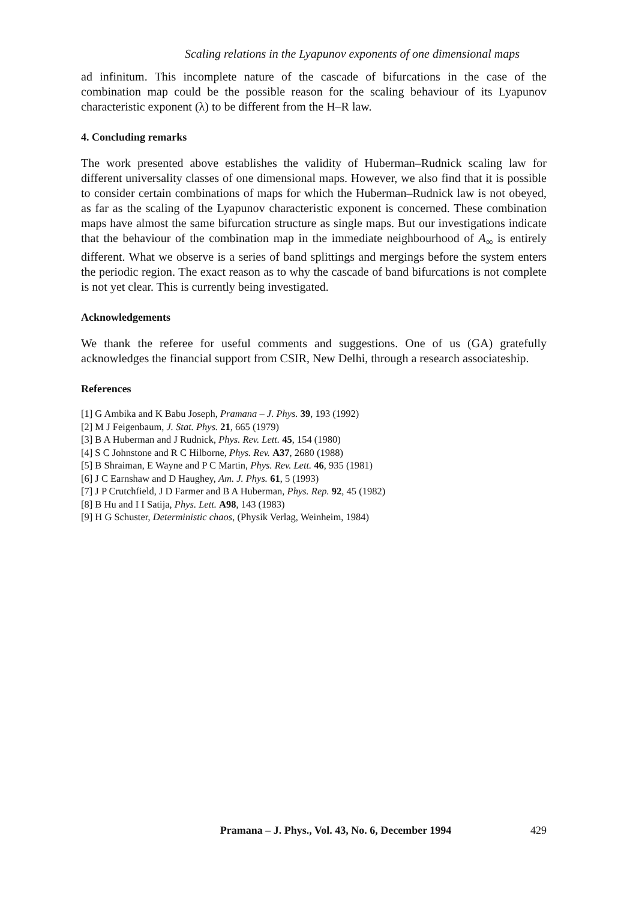Scaling relations in the Lyapunov exponents of one dimensional maps
ad infinitum. This incomplete nature of the cascade of bifurcations in the case of the combination map could be the possible reason for the scaling behaviour of its Lyapunov characteristic exponent (λ) to be different from the H–R law.
4. Concluding remarks
The work presented above establishes the validity of Huberman–Rudnick scaling law for different universality classes of one dimensional maps. However, we also find that it is possible to consider certain combinations of maps for which the Huberman–Rudnick law is not obeyed, as far as the scaling of the Lyapunov characteristic exponent is concerned. These combination maps have almost the same bifurcation structure as single maps. But our investigations indicate that the behaviour of the combination map in the immediate neighbourhood of A<sub>∞</sub> is entirely different. What we observe is a series of band splittings and mergings before the system enters the periodic region. The exact reason as to why the cascade of band bifurcations is not complete is not yet clear. This is currently being investigated.
Acknowledgements
We thank the referee for useful comments and suggestions. One of us (GA) gratefully acknowledges the financial support from CSIR, New Delhi, through a research associateship.
References
[1] G Ambika and K Babu Joseph, Pramana – J. Phys. 39, 193 (1992)
[2] M J Feigenbaum, J. Stat. Phys. 21, 665 (1979)
[3] B A Huberman and J Rudnick, Phys. Rev. Lett. 45, 154 (1980)
[4] S C Johnstone and R C Hilborne, Phys. Rev. A37, 2680 (1988)
[5] B Shraiman, E Wayne and P C Martin, Phys. Rev. Lett. 46, 935 (1981)
[6] J C Earnshaw and D Haughey, Am. J. Phys. 61, 5 (1993)
[7] J P Crutchfield, J D Farmer and B A Huberman, Phys. Rep. 92, 45 (1982)
[8] B Hu and I I Satija, Phys. Lett. A98, 143 (1983)
[9] H G Schuster, Deterministic chaos, (Physik Verlag, Weinheim, 1984)
Pramana – J. Phys., Vol. 43, No. 6, December 1994 429